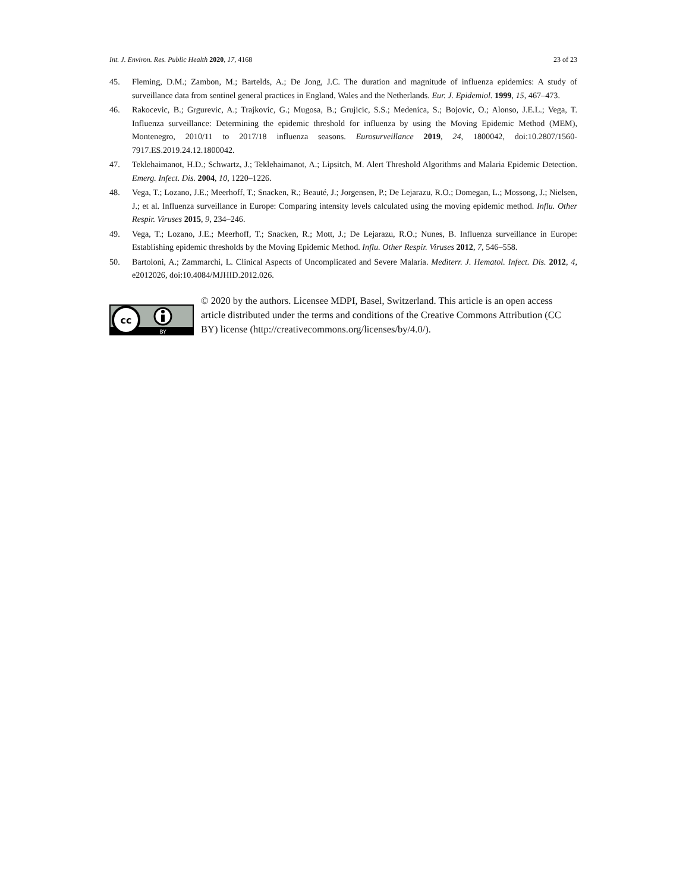Int. J. Environ. Res. Public Health 2020, 17, 4168 23 of 23
45. Fleming, D.M.; Zambon, M.; Bartelds, A.; De Jong, J.C. The duration and magnitude of influenza epidemics: A study of surveillance data from sentinel general practices in England, Wales and the Netherlands. Eur. J. Epidemiol. 1999, 15, 467–473.
46. Rakocevic, B.; Grgurevic, A.; Trajkovic, G.; Mugosa, B.; Grujicic, S.S.; Medenica, S.; Bojovic, O.; Alonso, J.E.L.; Vega, T. Influenza surveillance: Determining the epidemic threshold for influenza by using the Moving Epidemic Method (MEM), Montenegro, 2010/11 to 2017/18 influenza seasons. Eurosurveillance 2019, 24, 1800042, doi:10.2807/1560-7917.ES.2019.24.12.1800042.
47. Teklehaimanot, H.D.; Schwartz, J.; Teklehaimanot, A.; Lipsitch, M. Alert Threshold Algorithms and Malaria Epidemic Detection. Emerg. Infect. Dis. 2004, 10, 1220–1226.
48. Vega, T.; Lozano, J.E.; Meerhoff, T.; Snacken, R.; Beauté, J.; Jorgensen, P.; De Lejarazu, R.O.; Domegan, L.; Mossong, J.; Nielsen, J.; et al. Influenza surveillance in Europe: Comparing intensity levels calculated using the moving epidemic method. Influ. Other Respir. Viruses 2015, 9, 234–246.
49. Vega, T.; Lozano, J.E.; Meerhoff, T.; Snacken, R.; Mott, J.; De Lejarazu, R.O.; Nunes, B. Influenza surveillance in Europe: Establishing epidemic thresholds by the Moving Epidemic Method. Influ. Other Respir. Viruses 2012, 7, 546–558.
50. Bartoloni, A.; Zammarchi, L. Clinical Aspects of Uncomplicated and Severe Malaria. Mediterr. J. Hematol. Infect. Dis. 2012, 4, e2012026, doi:10.4084/MJHID.2012.026.
cc
BY
© 2020 by the authors. Licensee MDPI, Basel, Switzerland. This article is an open access article distributed under the terms and conditions of the Creative Commons Attribution (CC BY) license (http://creativecommons.org/licenses/by/4.0/).